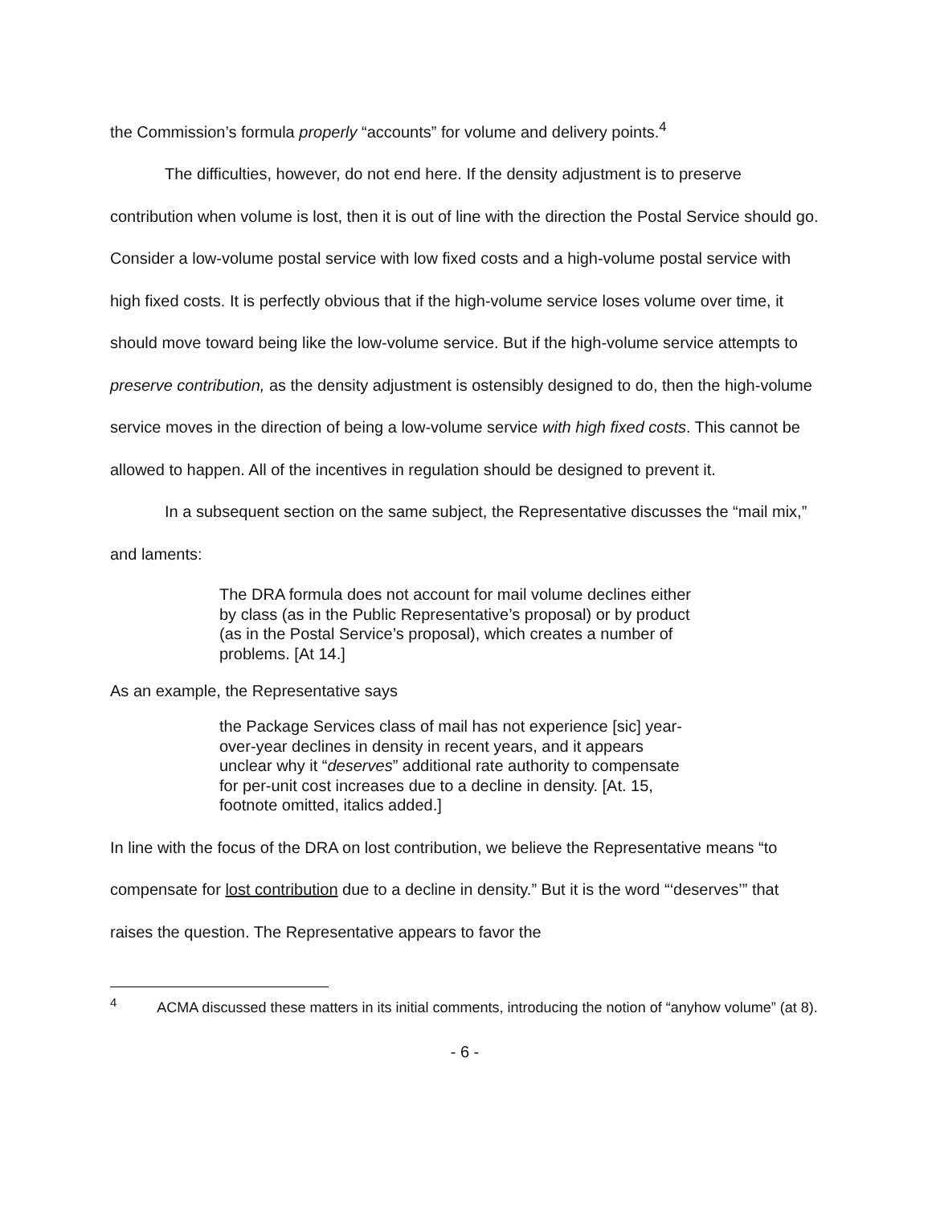the Commission’s formula properly “accounts” for volume and delivery points.<sup>4</sup>
The difficulties, however, do not end here. If the density adjustment is to preserve contribution when volume is lost, then it is out of line with the direction the Postal Service should go. Consider a low-volume postal service with low fixed costs and a high-volume postal service with high fixed costs. It is perfectly obvious that if the high-volume service loses volume over time, it should move toward being like the low-volume service. But if the high-volume service attempts to preserve contribution, as the density adjustment is ostensibly designed to do, then the high-volume service moves in the direction of being a low-volume service with high fixed costs. This cannot be allowed to happen. All of the incentives in regulation should be designed to prevent it.
In a subsequent section on the same subject, the Representative discusses the “mail mix,” and laments:
The DRA formula does not account for mail volume declines either by class (as in the Public Representative’s proposal) or by product (as in the Postal Service’s proposal), which creates a number of problems. [At 14.]
As an example, the Representative says
the Package Services class of mail has not experience [sic] year-over-year declines in density in recent years, and it appears unclear why it “deserves” additional rate authority to compensate for per-unit cost increases due to a decline in density. [At. 15, footnote omitted, italics added.]
In line with the focus of the DRA on lost contribution, we believe the Representative means “to compensate for lost contribution due to a decline in density.” But it is the word “‘deserves’” that raises the question. The Representative appears to favor the
<sup>4</sup> ACMA discussed these matters in its initial comments, introducing the notion of “anyhow volume” (at 8).
- 6 -